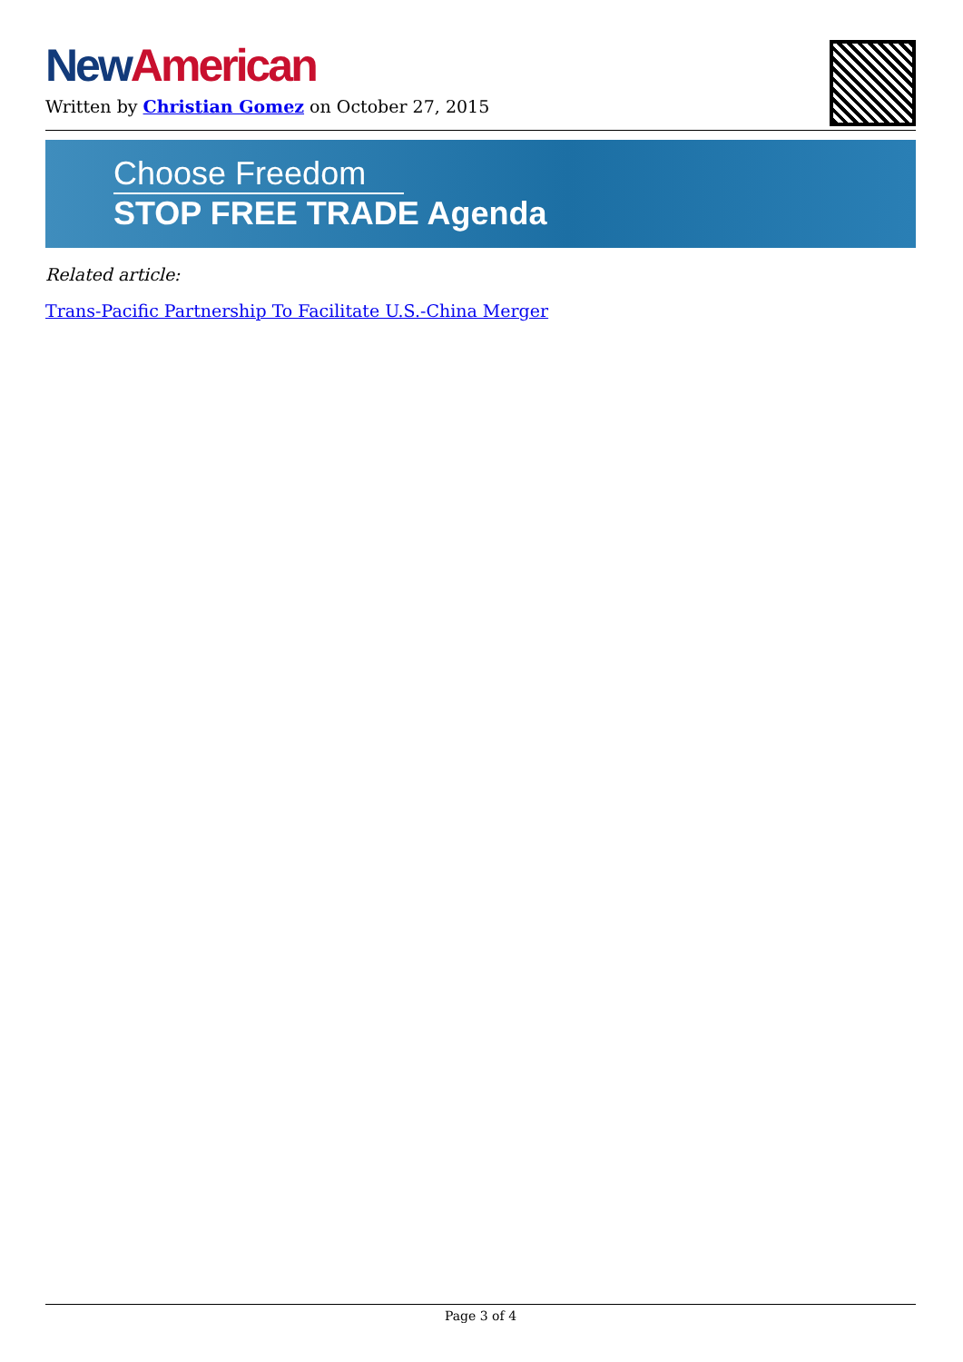New American
Written by Christian Gomez on October 27, 2015
Choose Freedom
STOP FREE TRADE Agenda
Related article:
Trans-Pacific Partnership To Facilitate U.S.-China Merger
Page 3 of 4